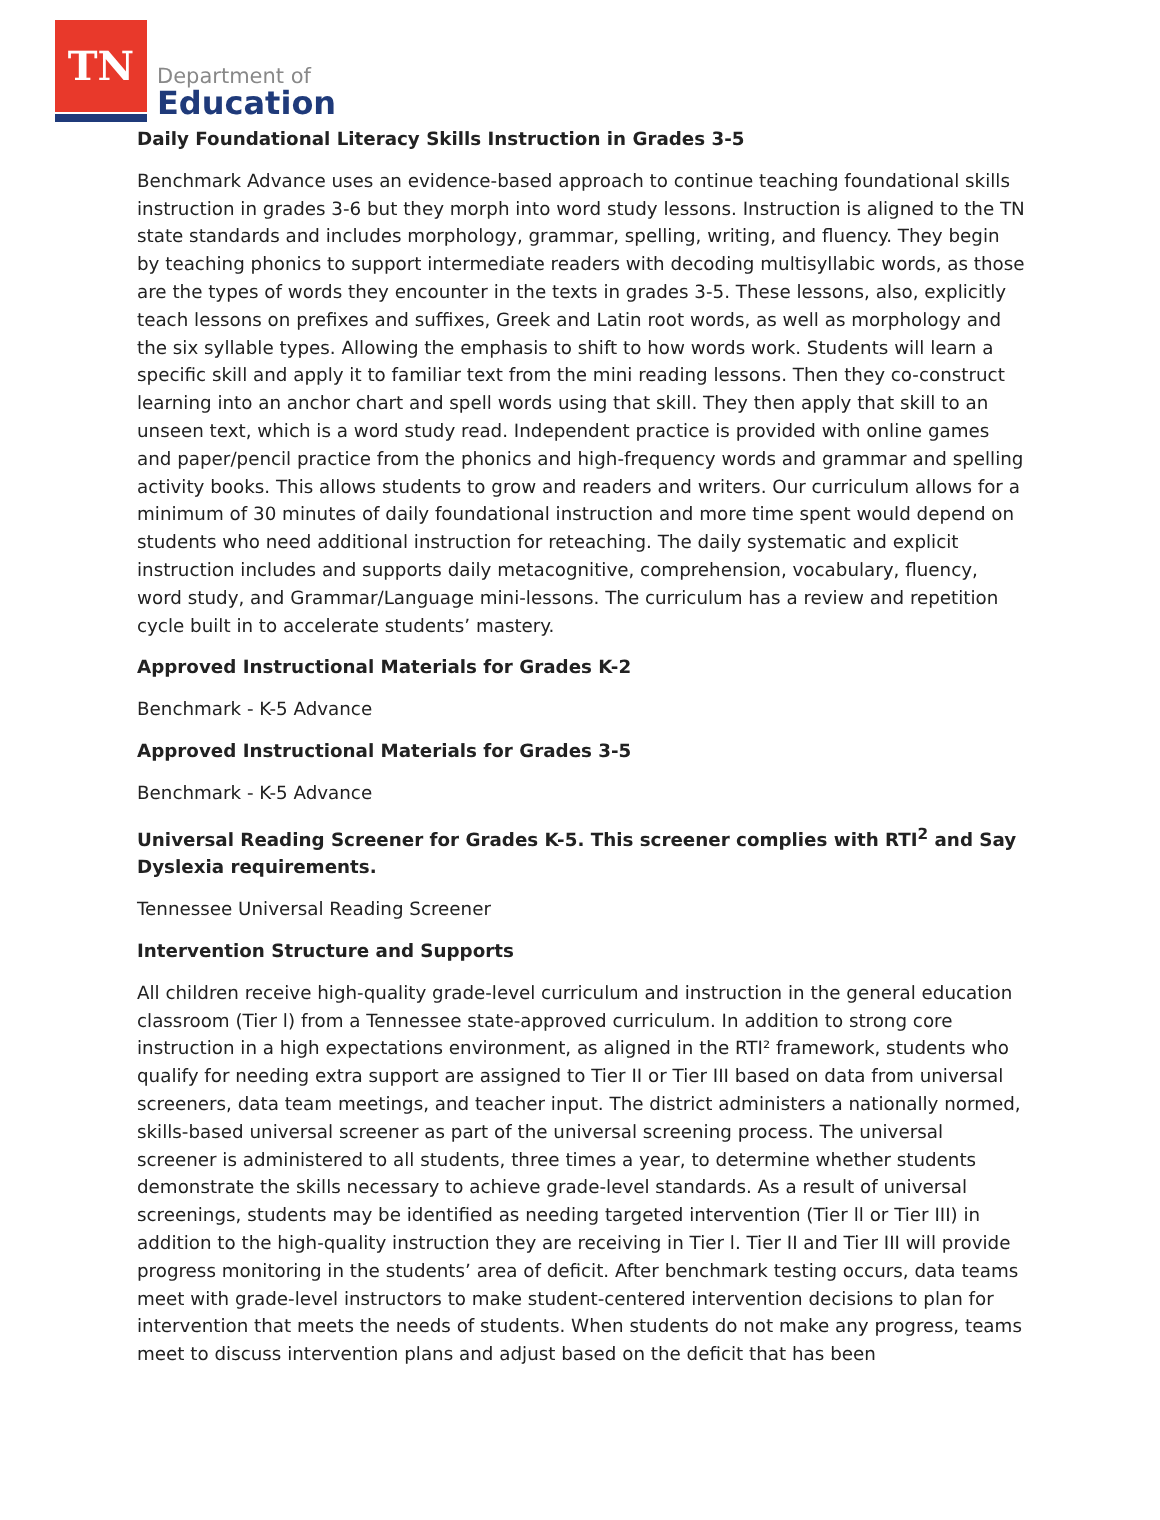TN
Department of
Education
Daily Foundational Literacy Skills Instruction in Grades 3-5
Benchmark Advance uses an evidence-based approach to continue teaching foundational skills instruction in grades 3-6 but they morph into word study lessons. Instruction is aligned to the TN state standards and includes morphology, grammar, spelling, writing, and fluency. They begin by teaching phonics to support intermediate readers with decoding multisyllabic words, as those are the types of words they encounter in the texts in grades 3-5. These lessons, also, explicitly teach lessons on prefixes and suffixes, Greek and Latin root words, as well as morphology and the six syllable types. Allowing the emphasis to shift to how words work. Students will learn a specific skill and apply it to familiar text from the mini reading lessons. Then they co-construct learning into an anchor chart and spell words using that skill. They then apply that skill to an unseen text, which is a word study read. Independent practice is provided with online games and paper/pencil practice from the phonics and high-frequency words and grammar and spelling activity books. This allows students to grow and readers and writers. Our curriculum allows for a minimum of 30 minutes of daily foundational instruction and more time spent would depend on students who need additional instruction for reteaching. The daily systematic and explicit instruction includes and supports daily metacognitive, comprehension, vocabulary, fluency, word study, and Grammar/Language mini-lessons. The curriculum has a review and repetition cycle built in to accelerate students’ mastery.
Approved Instructional Materials for Grades K-2
Benchmark - K-5 Advance
Approved Instructional Materials for Grades 3-5
Benchmark - K-5 Advance
Universal Reading Screener for Grades K-5. This screener complies with RTI<sup>2</sup> and Say Dyslexia requirements.
Tennessee Universal Reading Screener
Intervention Structure and Supports
All children receive high-quality grade-level curriculum and instruction in the general education classroom (Tier l) from a Tennessee state-approved curriculum. In addition to strong core instruction in a high expectations environment, as aligned in the RTI² framework, students who qualify for needing extra support are assigned to Tier II or Tier III based on data from universal screeners, data team meetings, and teacher input. The district administers a nationally normed, skills-based universal screener as part of the universal screening process. The universal screener is administered to all students, three times a year, to determine whether students demonstrate the skills necessary to achieve grade-level standards. As a result of universal screenings, students may be identified as needing targeted intervention (Tier ll or Tier III) in addition to the high-quality instruction they are receiving in Tier l. Tier II and Tier III will provide progress monitoring in the students’ area of deficit. After benchmark testing occurs, data teams meet with grade-level instructors to make student-centered intervention decisions to plan for intervention that meets the needs of students. When students do not make any progress, teams meet to discuss intervention plans and adjust based on the deficit that has been